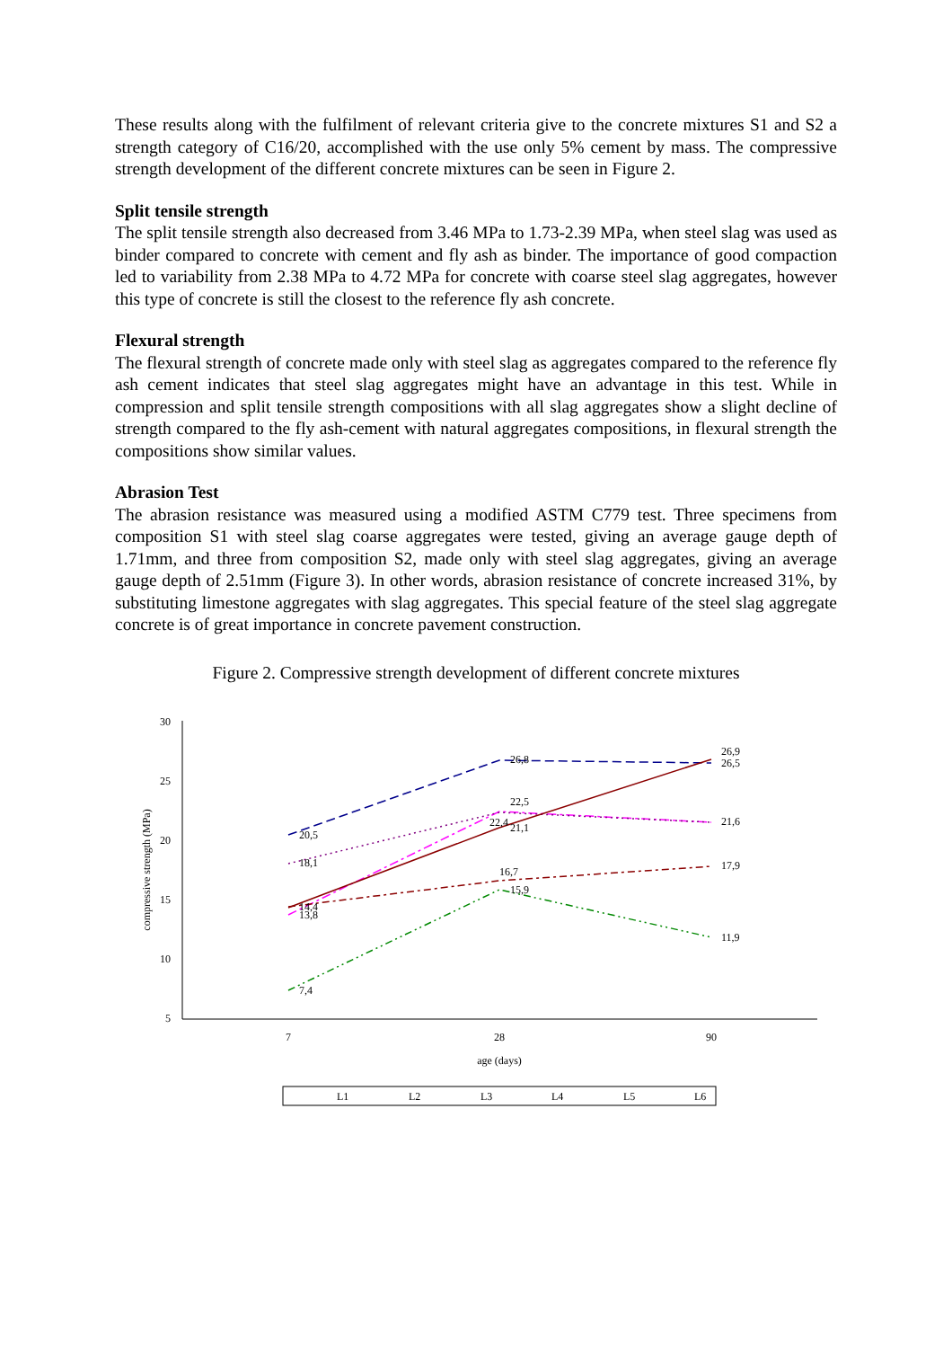These results along with the fulfilment of relevant criteria give to the concrete mixtures S1 and S2 a strength category of C16/20, accomplished with the use only 5% cement by mass. The compressive strength development of the different concrete mixtures can be seen in Figure 2.
Split tensile strength
The split tensile strength also decreased from 3.46 MPa to 1.73-2.39 MPa, when steel slag was used as binder compared to concrete with cement and fly ash as binder. The importance of good compaction led to variability from 2.38 MPa to 4.72 MPa for concrete with coarse steel slag aggregates, however this type of concrete is still the closest to the reference fly ash concrete.
Flexural strength
The flexural strength of concrete made only with steel slag as aggregates compared to the reference fly ash cement indicates that steel slag aggregates might have an advantage in this test. While in compression and split tensile strength compositions with all slag aggregates show a slight decline of strength compared to the fly ash-cement with natural aggregates compositions, in flexural strength the compositions show similar values.
Abrasion Test
The abrasion resistance was measured using a modified ASTM C779 test. Three specimens from composition S1 with steel slag coarse aggregates were tested, giving an average gauge depth of 1.71mm, and three from composition S2, made only with steel slag aggregates, giving an average gauge depth of 2.51mm (Figure 3). In other words, abrasion resistance of concrete increased 31%, by substituting limestone aggregates with slag aggregates. This special feature of the steel slag aggregate concrete is of great importance in concrete pavement construction.
Figure 2. Compressive strength development of different concrete mixtures
30
25
20
15
10
5
7
28
90
age (days)
compressive strength (MPa)
20,5
26,8
26,9
26,5
22,5
22,4
21,1
21,6
18,1
16,7
17,9
14,4
13,8
15,9
11,9
7,4
L1
L2
L3
L4
L5
L6